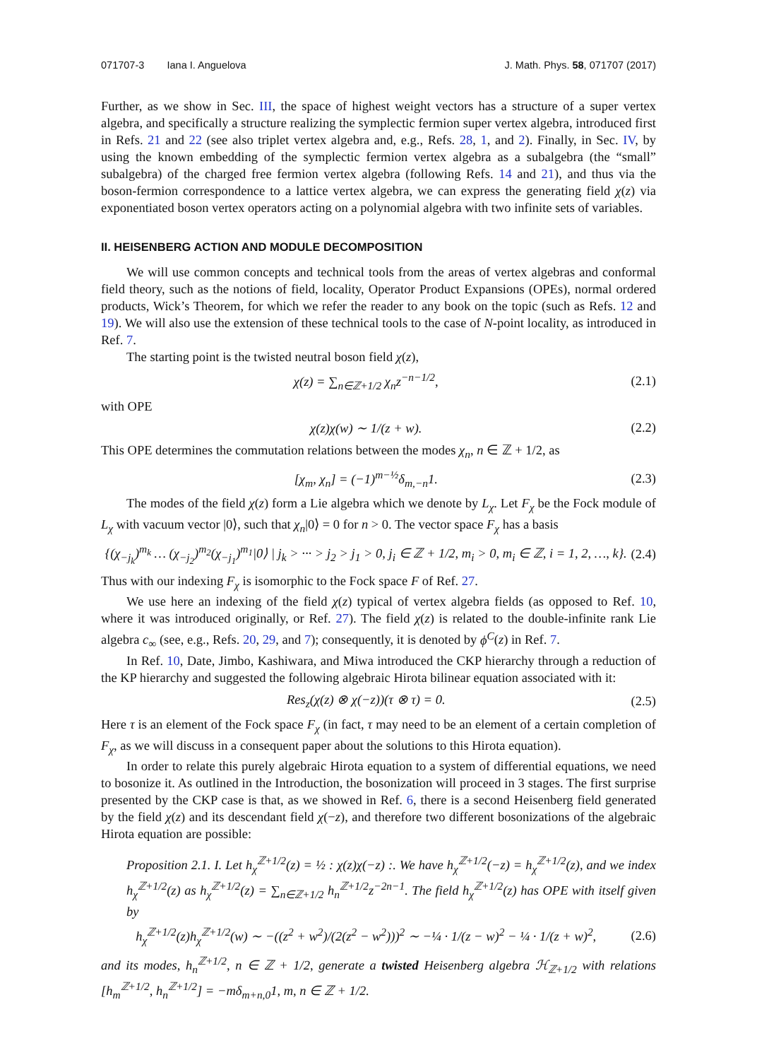071707-3 Iana I. Anguelova J. Math. Phys. 58, 071707 (2017)
Further, as we show in Sec. III, the space of highest weight vectors has a structure of a super vertex algebra, and specifically a structure realizing the symplectic fermion super vertex algebra, introduced first in Refs. 21 and 22 (see also triplet vertex algebra and, e.g., Refs. 28, 1, and 2). Finally, in Sec. IV, by using the known embedding of the symplectic fermion vertex algebra as a subalgebra (the “small” subalgebra) of the charged free fermion vertex algebra (following Refs. 14 and 21), and thus via the boson-fermion correspondence to a lattice vertex algebra, we can express the generating field χ(z) via exponentiated boson vertex operators acting on a polynomial algebra with two infinite sets of variables.
II. HEISENBERG ACTION AND MODULE DECOMPOSITION
We will use common concepts and technical tools from the areas of vertex algebras and conformal field theory, such as the notions of field, locality, Operator Product Expansions (OPEs), normal ordered products, Wick’s Theorem, for which we refer the reader to any book on the topic (such as Refs. 12 and 19). We will also use the extension of these technical tools to the case of N-point locality, as introduced in Ref. 7.
The starting point is the twisted neutral boson field χ(z),
χ(z) = ∑<sub>n∈ℤ+1/2</sub> χ<sub>n</sub>z<sup>−n−1/2</sup>, (2.1)
with OPE
χ(z)χ(w) ∼ 1/(z + w). (2.2)
This OPE determines the commutation relations between the modes χ<sub>n</sub>, n ∈ ℤ + 1/2, as
[χ<sub>m</sub>, χ<sub>n</sub>] = (−1)<sup>m−½</sup>δ<sub>m,−n</sub>1. (2.3)
The modes of the field χ(z) form a Lie algebra which we denote by L<sub>χ</sub>. Let F<sub>χ</sub> be the Fock module of L<sub>χ</sub> with vacuum vector |0⟩, such that χ<sub>n</sub>|0⟩ = 0 for n > 0. The vector space F<sub>χ</sub> has a basis
{(χ<sub>−j<sub>k</sub></sub>)<sup>m<sub>k</sub></sup> … (χ<sub>−j<sub>2</sub></sub>)<sup>m<sub>2</sub></sup>(χ<sub>−j<sub>1</sub></sub>)<sup>m<sub>1</sub></sup>|0⟩ | j<sub>k</sub> > ··· > j<sub>2</sub> > j<sub>1</sub> > 0, j<sub>i</sub> ∈ ℤ + 1/2, m<sub>i</sub> > 0, m<sub>i</sub> ∈ ℤ, i = 1, 2, …, k}. (2.4)
Thus with our indexing F<sub>χ</sub> is isomorphic to the Fock space F of Ref. 27.
We use here an indexing of the field χ(z) typical of vertex algebra fields (as opposed to Ref. 10, where it was introduced originally, or Ref. 27). The field χ(z) is related to the double-infinite rank Lie algebra c<sub>∞</sub> (see, e.g., Refs. 20, 29, and 7); consequently, it is denoted by ϕ<sup>C</sup>(z) in Ref. 7.
In Ref. 10, Date, Jimbo, Kashiwara, and Miwa introduced the CKP hierarchy through a reduction of the KP hierarchy and suggested the following algebraic Hirota bilinear equation associated with it:
Res<sub>z</sub>(χ(z) ⊗ χ(−z))(τ ⊗ τ) = 0. (2.5)
Here τ is an element of the Fock space F<sub>χ</sub> (in fact, τ may need to be an element of a certain completion of F<sub>χ</sub>, as we will discuss in a consequent paper about the solutions to this Hirota equation).
In order to relate this purely algebraic Hirota equation to a system of differential equations, we need to bosonize it. As outlined in the Introduction, the bosonization will proceed in 3 stages. The first surprise presented by the CKP case is that, as we showed in Ref. 6, there is a second Heisenberg field generated by the field χ(z) and its descendant field χ(−z), and therefore two different bosonizations of the algebraic Hirota equation are possible:
Proposition 2.1. I. Let h<sub>χ</sub><sup>ℤ+1/2</sup>(z) = ½ : χ(z)χ(−z) :. We have h<sub>χ</sub><sup>ℤ+1/2</sup>(−z) = h<sub>χ</sub><sup>ℤ+1/2</sup>(z), and we index h<sub>χ</sub><sup>ℤ+1/2</sup>(z) as h<sub>χ</sub><sup>ℤ+1/2</sup>(z) = ∑<sub>n∈ℤ+1/2</sub> h<sub>n</sub><sup>ℤ+1/2</sup>z<sup>−2n−1</sup>. The field h<sub>χ</sub><sup>ℤ+1/2</sup>(z) has OPE with itself given by
h<sub>χ</sub><sup>ℤ+1/2</sup>(z)h<sub>χ</sub><sup>ℤ+1/2</sup>(w) ∼ −((z<sup>2</sup> + w<sup>2</sup>)/(2(z<sup>2</sup> − w<sup>2</sup>)))<sup>2</sup> ∼ −¼ · 1/(z − w)<sup>2</sup> − ¼ · 1/(z + w)<sup>2</sup>, (2.6)
and its modes, h<sub>n</sub><sup>ℤ+1/2</sup>, n ∈ ℤ + 1/2, generate a twisted Heisenberg algebra ℋ<sub>ℤ+1/2</sub> with relations [h<sub>m</sub><sup>ℤ+1/2</sup>, h<sub>n</sub><sup>ℤ+1/2</sup>] = −mδ<sub>m+n,0</sub>1, m, n ∈ ℤ + 1/2.